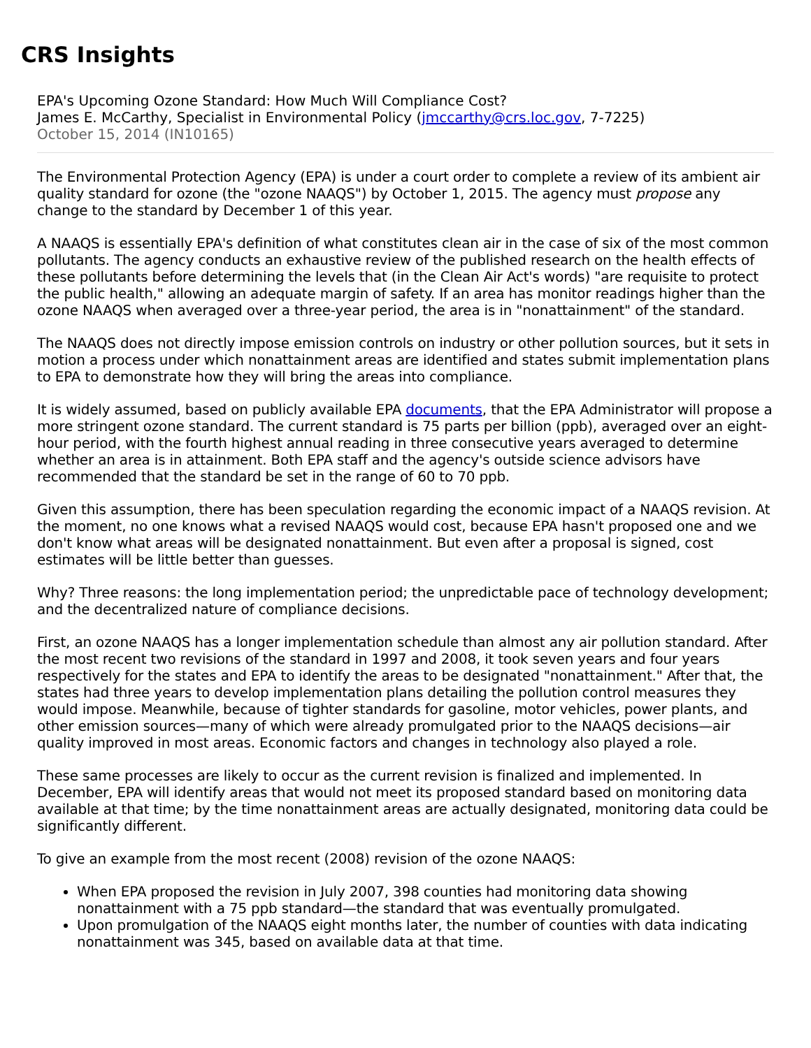CRS Insights
EPA's Upcoming Ozone Standard: How Much Will Compliance Cost?
James E. McCarthy, Specialist in Environmental Policy (jmccarthy@crs.loc.gov, 7-7225)
October 15, 2014 (IN10165)
The Environmental Protection Agency (EPA) is under a court order to complete a review of its ambient air quality standard for ozone (the "ozone NAAQS") by October 1, 2015. The agency must propose any change to the standard by December 1 of this year.
A NAAQS is essentially EPA's definition of what constitutes clean air in the case of six of the most common pollutants. The agency conducts an exhaustive review of the published research on the health effects of these pollutants before determining the levels that (in the Clean Air Act's words) "are requisite to protect the public health," allowing an adequate margin of safety. If an area has monitor readings higher than the ozone NAAQS when averaged over a three-year period, the area is in "nonattainment" of the standard.
The NAAQS does not directly impose emission controls on industry or other pollution sources, but it sets in motion a process under which nonattainment areas are identified and states submit implementation plans to EPA to demonstrate how they will bring the areas into compliance.
It is widely assumed, based on publicly available EPA documents, that the EPA Administrator will propose a more stringent ozone standard. The current standard is 75 parts per billion (ppb), averaged over an eight-hour period, with the fourth highest annual reading in three consecutive years averaged to determine whether an area is in attainment. Both EPA staff and the agency's outside science advisors have recommended that the standard be set in the range of 60 to 70 ppb.
Given this assumption, there has been speculation regarding the economic impact of a NAAQS revision. At the moment, no one knows what a revised NAAQS would cost, because EPA hasn't proposed one and we don't know what areas will be designated nonattainment. But even after a proposal is signed, cost estimates will be little better than guesses.
Why? Three reasons: the long implementation period; the unpredictable pace of technology development; and the decentralized nature of compliance decisions.
First, an ozone NAAQS has a longer implementation schedule than almost any air pollution standard. After the most recent two revisions of the standard in 1997 and 2008, it took seven years and four years respectively for the states and EPA to identify the areas to be designated "nonattainment." After that, the states had three years to develop implementation plans detailing the pollution control measures they would impose. Meanwhile, because of tighter standards for gasoline, motor vehicles, power plants, and other emission sources—many of which were already promulgated prior to the NAAQS decisions—air quality improved in most areas. Economic factors and changes in technology also played a role.
These same processes are likely to occur as the current revision is finalized and implemented. In December, EPA will identify areas that would not meet its proposed standard based on monitoring data available at that time; by the time nonattainment areas are actually designated, monitoring data could be significantly different.
To give an example from the most recent (2008) revision of the ozone NAAQS:
When EPA proposed the revision in July 2007, 398 counties had monitoring data showing nonattainment with a 75 ppb standard—the standard that was eventually promulgated.
Upon promulgation of the NAAQS eight months later, the number of counties with data indicating nonattainment was 345, based on available data at that time.